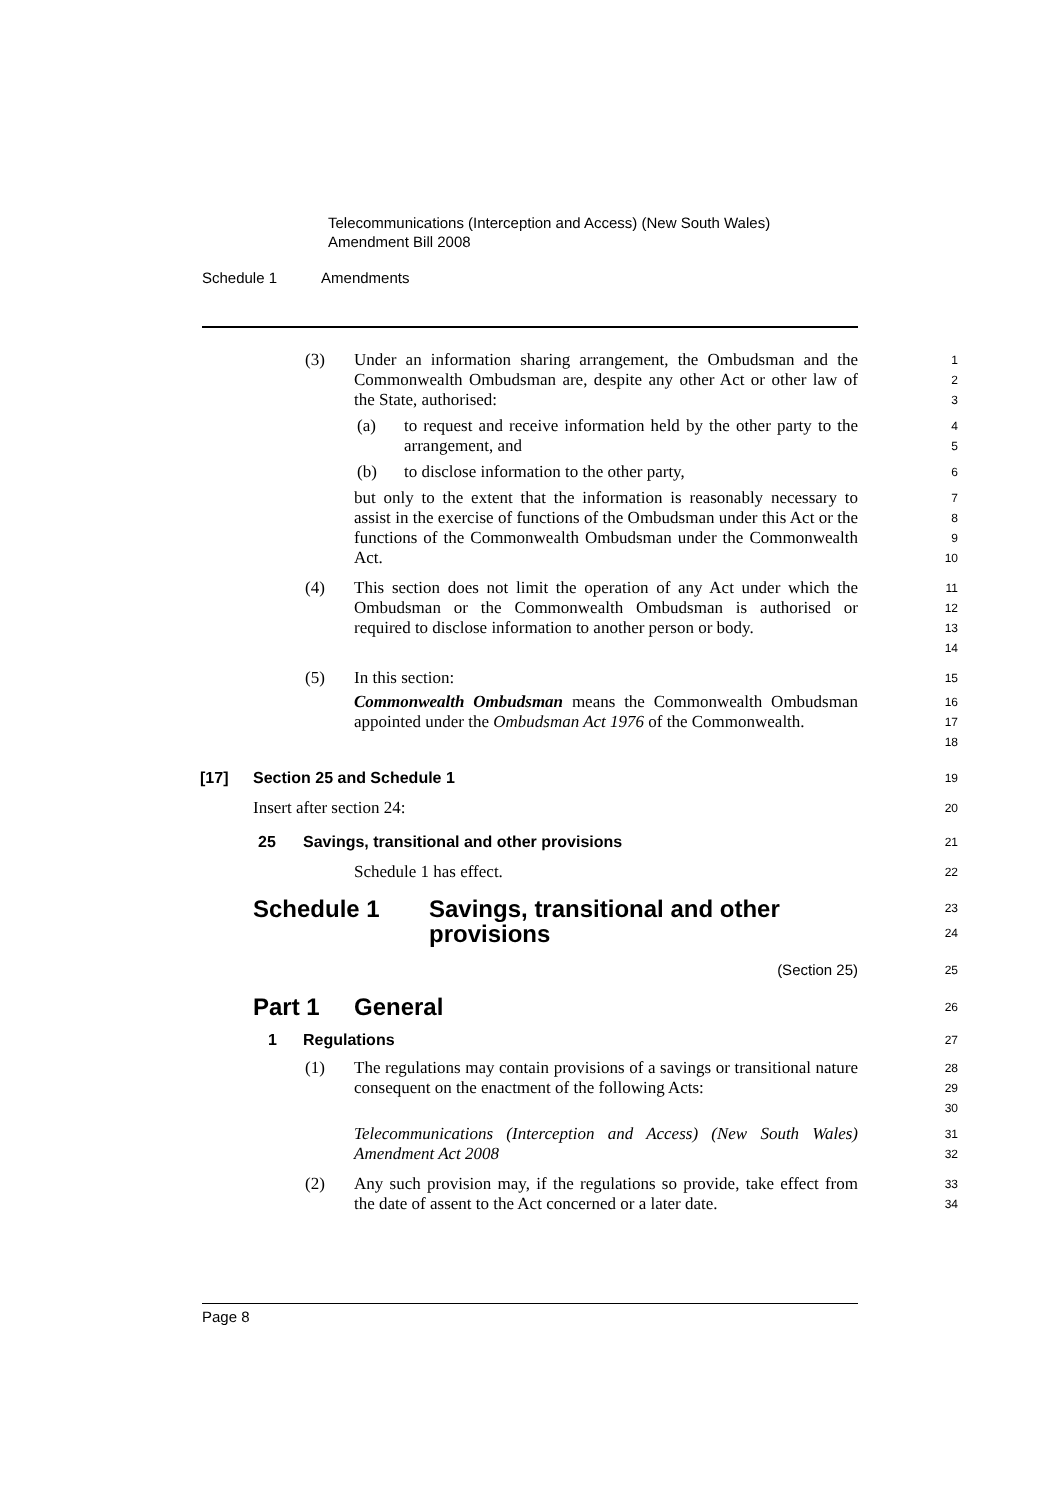Telecommunications (Interception and Access) (New South Wales)
Amendment Bill 2008
Schedule 1 Amendments
(3) Under an information sharing arrangement, the Ombudsman and the Commonwealth Ombudsman are, despite any other Act or other law of the State, authorised:
1
2
3
(a) to request and receive information held by the other party to the arrangement, and
4
5
(b) to disclose information to the other party,
6
but only to the extent that the information is reasonably necessary to assist in the exercise of functions of the Ombudsman under this Act or the functions of the Commonwealth Ombudsman under the Commonwealth Act.
7
8
9
10
(4) This section does not limit the operation of any Act under which the Ombudsman or the Commonwealth Ombudsman is authorised or required to disclose information to another person or body.
11
12
13
14
(5) In this section:
15
Commonwealth Ombudsman means the Commonwealth Ombudsman appointed under the Ombudsman Act 1976 of the Commonwealth.
16
17
18
[17] Section 25 and Schedule 1
19
Insert after section 24:
20
25 Savings, transitional and other provisions
21
Schedule 1 has effect.
22
Schedule 1 Savings, transitional and other provisions
23
24
(Section 25)
25
Part 1 General
26
1 Regulations
27
(1) The regulations may contain provisions of a savings or transitional nature consequent on the enactment of the following Acts:
28
29
30
Telecommunications (Interception and Access) (New South Wales) Amendment Act 2008
31
32
(2) Any such provision may, if the regulations so provide, take effect from the date of assent to the Act concerned or a later date.
33
34
Page 8